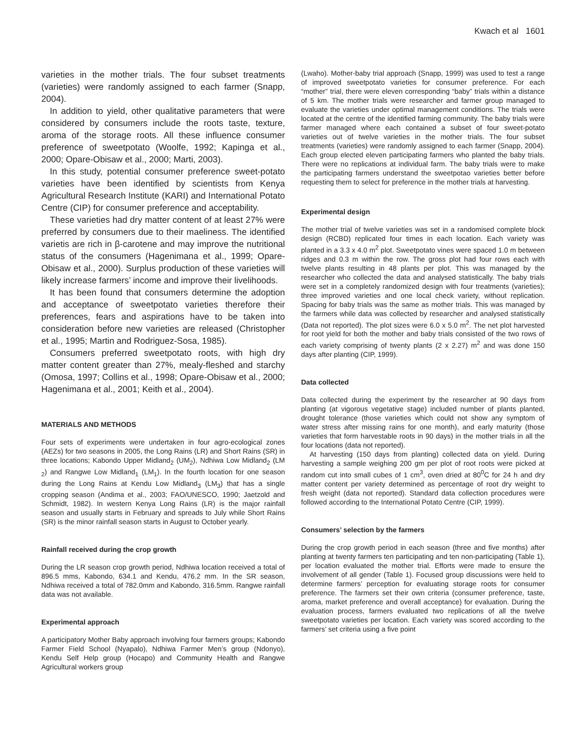Kwach et al 1601
varieties in the mother trials. The four subset treatments (varieties) were randomly assigned to each farmer (Snapp, 2004).
In addition to yield, other qualitative parameters that were considered by consumers include the roots taste, texture, aroma of the storage roots. All these influence consumer preference of sweetpotato (Woolfe, 1992; Kapinga et al., 2000; Opare-Obisaw et al., 2000; Marti, 2003).
In this study, potential consumer preference sweet-potato varieties have been identified by scientists from Kenya Agricultural Research Institute (KARI) and International Potato Centre (CIP) for consumer preference and acceptability.
These varieties had dry matter content of at least 27% were preferred by consumers due to their maeliness. The identified varietis are rich in β-carotene and may improve the nutritional status of the consumers (Hagenimana et al., 1999; Opare-Obisaw et al., 2000). Surplus production of these varieties will likely increase farmers’ income and improve their livelihoods.
It has been found that consumers determine the adoption and acceptance of sweetpotato varieties therefore their preferences, fears and aspirations have to be taken into consideration before new varieties are released (Christopher et al., 1995; Martin and Rodriguez-Sosa, 1985).
Consumers preferred sweetpotato roots, with high dry matter content greater than 27%, mealy-fleshed and starchy (Omosa, 1997; Collins et al., 1998; Opare-Obisaw et al., 2000; Hagenimana et al., 2001; Keith et al., 2004).
MATERIALS AND METHODS
Four sets of experiments were undertaken in four agro-ecological zones (AEZs) for two seasons in 2005, the Long Rains (LR) and Short Rains (SR) in three locations; Kabondo Upper Midland<sub>2</sub> (UM<sub>2</sub>), Ndhiwa Low Midland<sub>2</sub> (LM <sub>2</sub>) and Rangwe Low Midland<sub>1</sub> (LM<sub>1</sub>). In the fourth location for one season during the Long Rains at Kendu Low Midland<sub>3</sub> (LM<sub>3</sub>) that has a single cropping season (Andima et al., 2003; FAO/UNESCO, 1990; Jaetzold and Schmidt, 1982). In western Kenya Long Rains (LR) is the major rainfall season and usually starts in February and spreads to July while Short Rains (SR) is the minor rainfall season starts in August to October yearly.
Rainfall received during the crop growth
During the LR season crop growth period, Ndhiwa location received a total of 896.5 mms, Kabondo, 634.1 and Kendu, 476.2 mm. In the SR season, Ndhiwa received a total of 782.0mm and Kabondo, 316.5mm. Rangwe rainfall data was not available.
Experimental approach
A participatory Mother Baby approach involving four farmers groups; Kabondo Farmer Field School (Nyapalo), Ndhiwa Farmer Men’s group (Ndonyo), Kendu Self Help group (Hocapo) and Community Health and Rangwe Agricultural workers group
(Lwaho). Mother-baby trial approach (Snapp, 1999) was used to test a range of improved sweetpotato varieties for consumer preference. For each “mother” trial, there were eleven corresponding “baby” trials within a distance of 5 km. The mother trials were researcher and farmer group managed to evaluate the varieties under optimal management conditions. The trials were located at the centre of the identified farming community. The baby trials were farmer managed where each contained a subset of four sweet-potato varieties out of twelve varieties in the mother trials. The four subset treatments (varieties) were randomly assigned to each farmer (Snapp, 2004). Each group elected eleven participating farmers who planted the baby trials. There were no replications at individual farm. The baby trials were to make the participating farmers understand the sweetpotao varieties better before requesting them to select for preference in the mother trials at harvesting.
Experimental design
The mother trial of twelve varieties was set in a randomised complete block design (RCBD) replicated four times in each location. Each variety was planted in a 3.3 x 4.0 m<sup>2</sup> plot. Sweetpotato vines were spaced 1.0 m between ridges and 0.3 m within the row. The gross plot had four rows each with twelve plants resulting in 48 plants per plot. This was managed by the researcher who collected the data and analysed statistically. The baby trials were set in a completely randomized design with four treatments (varieties); three improved varieties and one local check variety, without replication. Spacing for baby trials was the same as mother trials. This was managed by the farmers while data was collected by researcher and analysed statistically (Data not reported). The plot sizes were 6.0 x 5.0 m<sup>2</sup>. The net plot harvested for root yield for both the mother and baby trials consisted of the two rows of each variety comprising of twenty plants (2 x 2.27) m<sup>2</sup> and was done 150 days after planting (CIP, 1999).
Data collected
Data collected during the experiment by the researcher at 90 days from planting (at vigorous vegetative stage) included number of plants planted, drought tolerance (those varieties which could not show any symptom of water stress after missing rains for one month), and early maturity (those varieties that form harvestable roots in 90 days) in the mother trials in all the four locations (data not reported).
At harvesting (150 days from planting) collected data on yield. During harvesting a sample weighing 200 gm per plot of root roots were picked at random cut into small cubes of 1 cm<sup>3</sup>, oven dried at 80<sup>0</sup>C for 24 h and dry matter content per variety determined as percentage of root dry weight to fresh weight (data not reported). Standard data collection procedures were followed according to the International Potato Centre (CIP, 1999).
Consumers’ selection by the farmers
During the crop growth period in each season (three and five months) after planting at twenty farmers ten participating and ten non-participating (Table 1), per location evaluated the mother trial. Efforts were made to ensure the involvement of all gender (Table 1). Focused group discussions were held to determine farmers’ perception for evaluating storage roots for consumer preference. The farmers set their own criteria (consumer preference, taste, aroma, market preference and overall acceptance) for evaluation. During the evaluation process, farmers evaluated two replications of all the twelve sweetpotato varieties per location. Each variety was scored according to the farmers’ set criteria using a five point